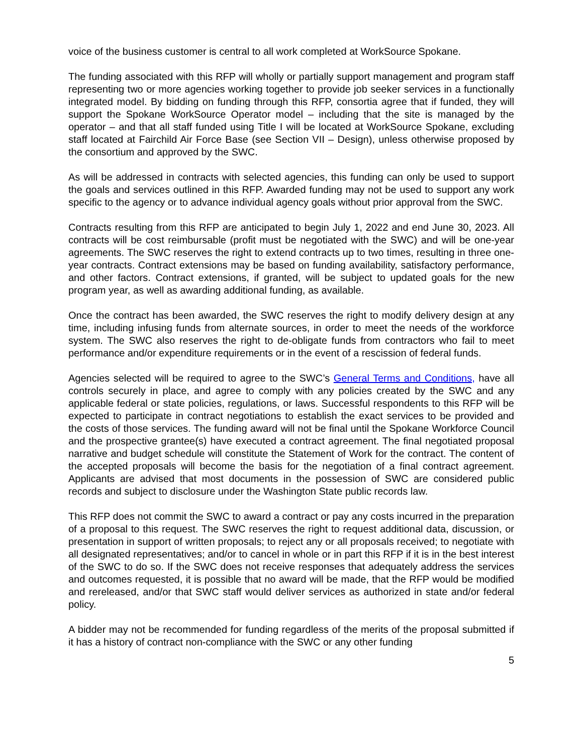voice of the business customer is central to all work completed at WorkSource Spokane.
The funding associated with this RFP will wholly or partially support management and program staff representing two or more agencies working together to provide job seeker services in a functionally integrated model. By bidding on funding through this RFP, consortia agree that if funded, they will support the Spokane WorkSource Operator model – including that the site is managed by the operator – and that all staff funded using Title I will be located at WorkSource Spokane, excluding staff located at Fairchild Air Force Base (see Section VII – Design), unless otherwise proposed by the consortium and approved by the SWC.
As will be addressed in contracts with selected agencies, this funding can only be used to support the goals and services outlined in this RFP. Awarded funding may not be used to support any work specific to the agency or to advance individual agency goals without prior approval from the SWC.
Contracts resulting from this RFP are anticipated to begin July 1, 2022 and end June 30, 2023. All contracts will be cost reimbursable (profit must be negotiated with the SWC) and will be one-year agreements. The SWC reserves the right to extend contracts up to two times, resulting in three one-year contracts. Contract extensions may be based on funding availability, satisfactory performance, and other factors. Contract extensions, if granted, will be subject to updated goals for the new program year, as well as awarding additional funding, as available.
Once the contract has been awarded, the SWC reserves the right to modify delivery design at any time, including infusing funds from alternate sources, in order to meet the needs of the workforce system. The SWC also reserves the right to de-obligate funds from contractors who fail to meet performance and/or expenditure requirements or in the event of a rescission of federal funds.
Agencies selected will be required to agree to the SWC’s General Terms and Conditions, have all controls securely in place, and agree to comply with any policies created by the SWC and any applicable federal or state policies, regulations, or laws. Successful respondents to this RFP will be expected to participate in contract negotiations to establish the exact services to be provided and the costs of those services. The funding award will not be final until the Spokane Workforce Council and the prospective grantee(s) have executed a contract agreement. The final negotiated proposal narrative and budget schedule will constitute the Statement of Work for the contract. The content of the accepted proposals will become the basis for the negotiation of a final contract agreement. Applicants are advised that most documents in the possession of SWC are considered public records and subject to disclosure under the Washington State public records law.
This RFP does not commit the SWC to award a contract or pay any costs incurred in the preparation of a proposal to this request. The SWC reserves the right to request additional data, discussion, or presentation in support of written proposals; to reject any or all proposals received; to negotiate with all designated representatives; and/or to cancel in whole or in part this RFP if it is in the best interest of the SWC to do so. If the SWC does not receive responses that adequately address the services and outcomes requested, it is possible that no award will be made, that the RFP would be modified and rereleased, and/or that SWC staff would deliver services as authorized in state and/or federal policy.
A bidder may not be recommended for funding regardless of the merits of the proposal submitted if it has a history of contract non-compliance with the SWC or any other funding
5